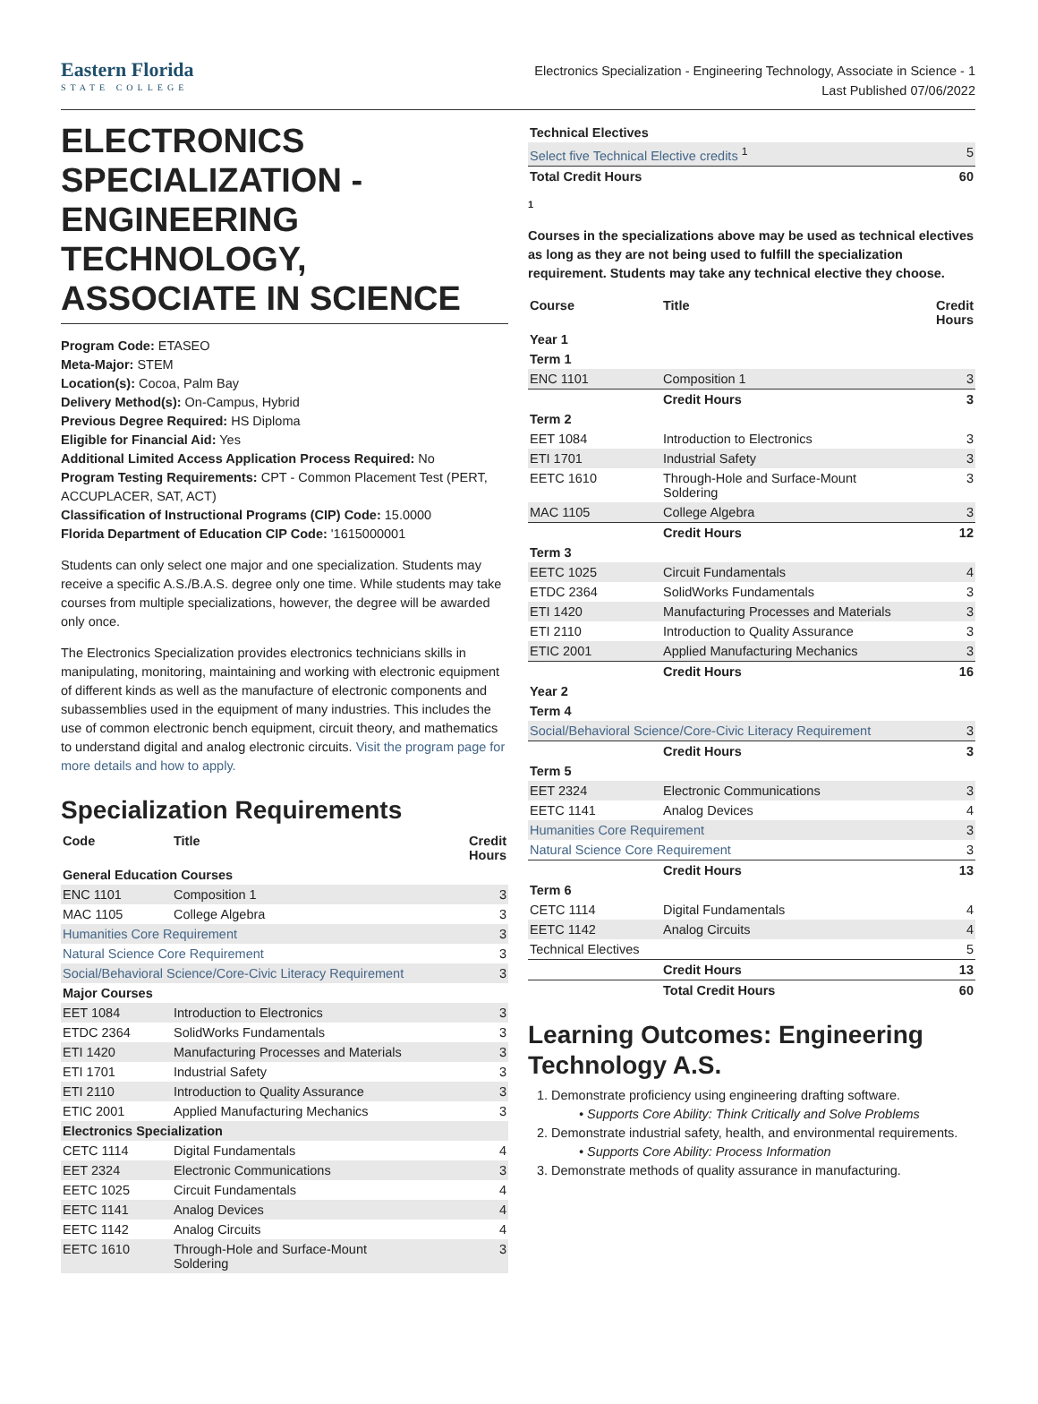Eastern Florida
STATE COLLEGE
Electronics Specialization - Engineering Technology, Associate in Science - 1
Last Published 07/06/2022
ELECTRONICS SPECIALIZATION - ENGINEERING TECHNOLOGY, ASSOCIATE IN SCIENCE
Program Code: ETASEO
Meta-Major: STEM
Location(s): Cocoa, Palm Bay
Delivery Method(s): On-Campus, Hybrid
Previous Degree Required: HS Diploma
Eligible for Financial Aid: Yes
Additional Limited Access Application Process Required: No
Program Testing Requirements: CPT - Common Placement Test (PERT, ACCUPLACER, SAT, ACT)
Classification of Instructional Programs (CIP) Code: 15.0000
Florida Department of Education CIP Code: '1615000001
Students can only select one major and one specialization. Students may receive a specific A.S./B.A.S. degree only one time. While students may take courses from multiple specializations, however, the degree will be awarded only once.
The Electronics Specialization provides electronics technicians skills in manipulating, monitoring, maintaining and working with electronic equipment of different kinds as well as the manufacture of electronic components and subassemblies used in the equipment of many industries. This includes the use of common electronic bench equipment, circuit theory, and mathematics to understand digital and analog electronic circuits. Visit the program page for more details and how to apply.
Specialization Requirements
| Code | Title | Credit Hours |
| --- | --- | --- |
| General Education Courses | | |
| ENC 1101 | Composition 1 | 3 |
| MAC 1105 | College Algebra | 3 |
| Humanities Core Requirement | | 3 |
| Natural Science Core Requirement | | 3 |
| Social/Behavioral Science/Core-Civic Literacy Requirement | | 3 |
| Major Courses | | |
| EET 1084 | Introduction to Electronics | 3 |
| ETDC 2364 | SolidWorks Fundamentals | 3 |
| ETI 1420 | Manufacturing Processes and Materials | 3 |
| ETI 1701 | Industrial Safety | 3 |
| ETI 2110 | Introduction to Quality Assurance | 3 |
| ETIC 2001 | Applied Manufacturing Mechanics | 3 |
| Electronics Specialization | | |
| CETC 1114 | Digital Fundamentals | 4 |
| EET 2324 | Electronic Communications | 3 |
| EETC 1025 | Circuit Fundamentals | 4 |
| EETC 1141 | Analog Devices | 4 |
| EETC 1142 | Analog Circuits | 4 |
| EETC 1610 | Through-Hole and Surface-Mount Soldering | 3 |
| Technical Electives | |
| Select five Technical Elective credits <sup>1</sup> | 5 |
| Total Credit Hours | 60 |
1
Courses in the specializations above may be used as technical electives as long as they are not being used to fulfill the specialization requirement. Students may take any technical elective they choose.
| Course | Title | Credit Hours |
| --- | --- | --- |
| Year 1 | | |
| Term 1 | | |
| ENC 1101 | Composition 1 | 3 |
| | Credit Hours | 3 |
| Term 2 | | |
| EET 1084 | Introduction to Electronics | 3 |
| ETI 1701 | Industrial Safety | 3 |
| EETC 1610 | Through-Hole and Surface-Mount Soldering | 3 |
| MAC 1105 | College Algebra | 3 |
| | Credit Hours | 12 |
| Term 3 | | |
| EETC 1025 | Circuit Fundamentals | 4 |
| ETDC 2364 | SolidWorks Fundamentals | 3 |
| ETI 1420 | Manufacturing Processes and Materials | 3 |
| ETI 2110 | Introduction to Quality Assurance | 3 |
| ETIC 2001 | Applied Manufacturing Mechanics | 3 |
| | Credit Hours | 16 |
| Year 2 | | |
| Term 4 | | |
| Social/Behavioral Science/Core-Civic Literacy Requirement | | 3 |
| | Credit Hours | 3 |
| Term 5 | | |
| EET 2324 | Electronic Communications | 3 |
| EETC 1141 | Analog Devices | 4 |
| Humanities Core Requirement | | 3 |
| Natural Science Core Requirement | | 3 |
| | Credit Hours | 13 |
| Term 6 | | |
| CETC 1114 | Digital Fundamentals | 4 |
| EETC 1142 | Analog Circuits | 4 |
| Technical Electives | | 5 |
| | Credit Hours | 13 |
| | Total Credit Hours | 60 |
Learning Outcomes: Engineering Technology A.S.
1. Demonstrate proficiency using engineering drafting software.
Supports Core Ability: Think Critically and Solve Problems
2. Demonstrate industrial safety, health, and environmental requirements.
Supports Core Ability: Process Information
3. Demonstrate methods of quality assurance in manufacturing.